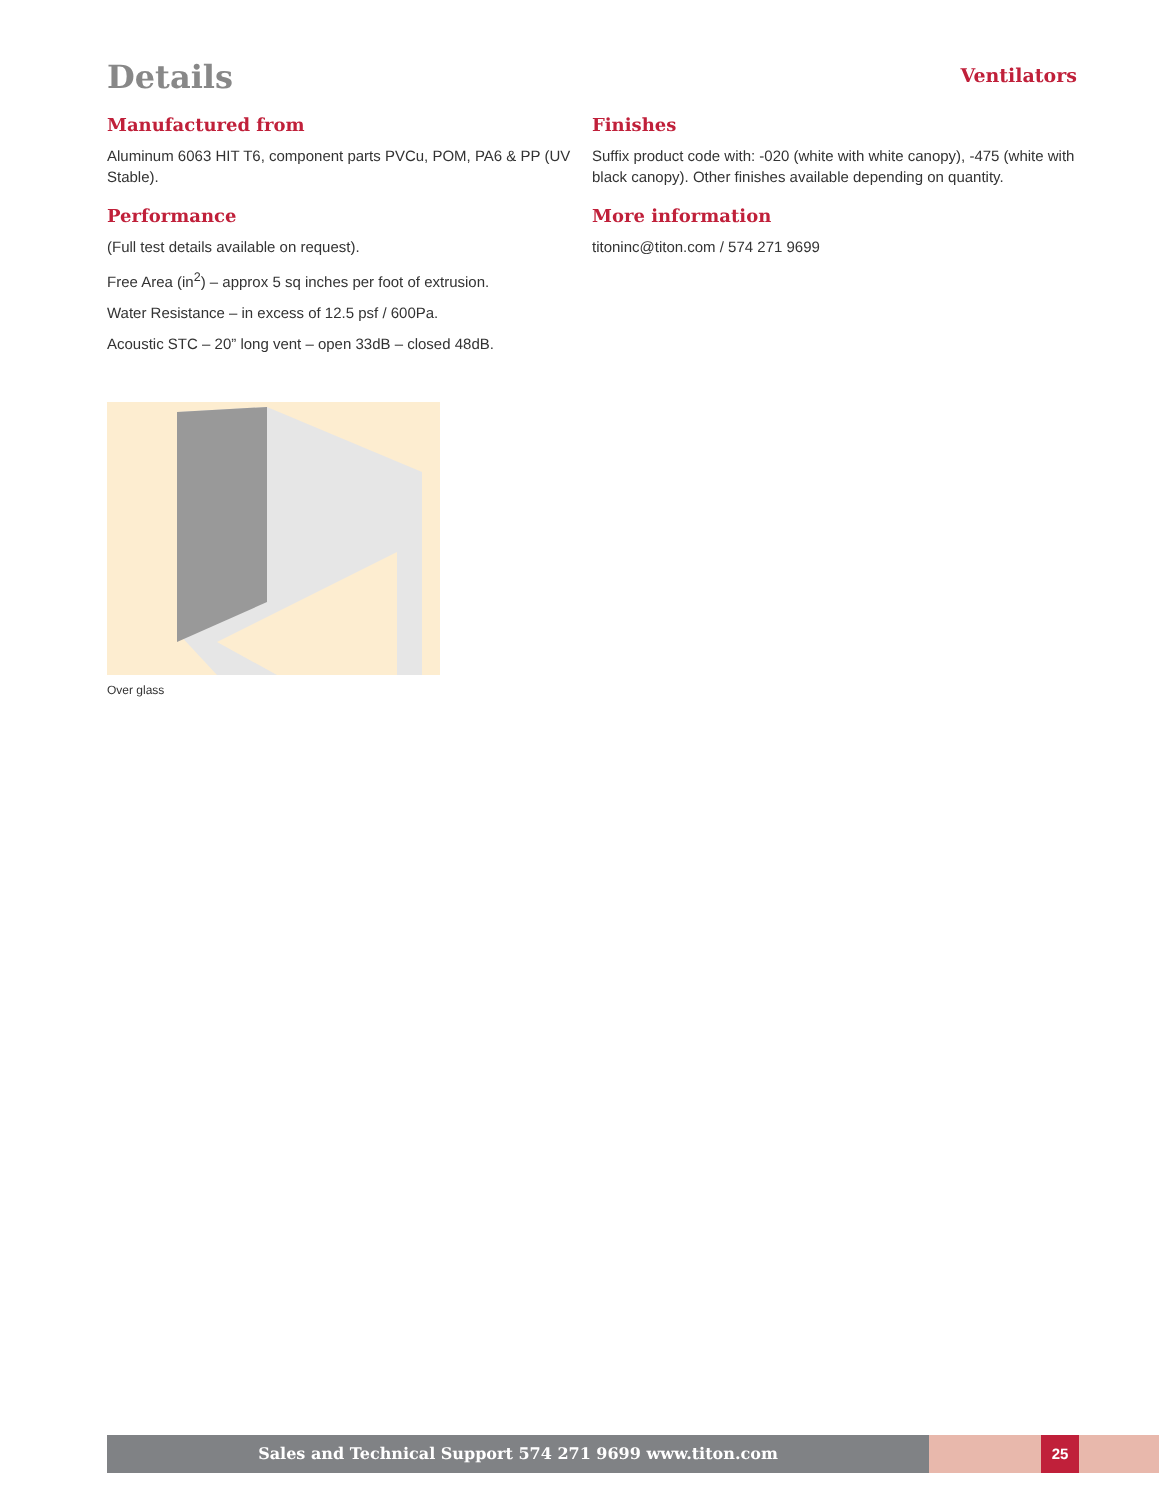Details
Ventilators
Manufactured from
Aluminum 6063 HIT T6, component parts PVCu, POM, PA6 & PP (UV Stable).
Performance
(Full test details available on request).
Free Area (in<sup>2</sup>) – approx 5 sq inches per foot of extrusion.
Water Resistance – in excess of 12.5 psf / 600Pa.
Acoustic STC – 20” long vent – open 33dB – closed 48dB.
Finishes
Suffix product code with: -020 (white with white canopy), -475 (white with black canopy). Other finishes available depending on quantity.
More information
titoninc@titon.com / 574 271 9699
Over glass
Sales and Technical Support 574 271 9699 www.titon.com 25